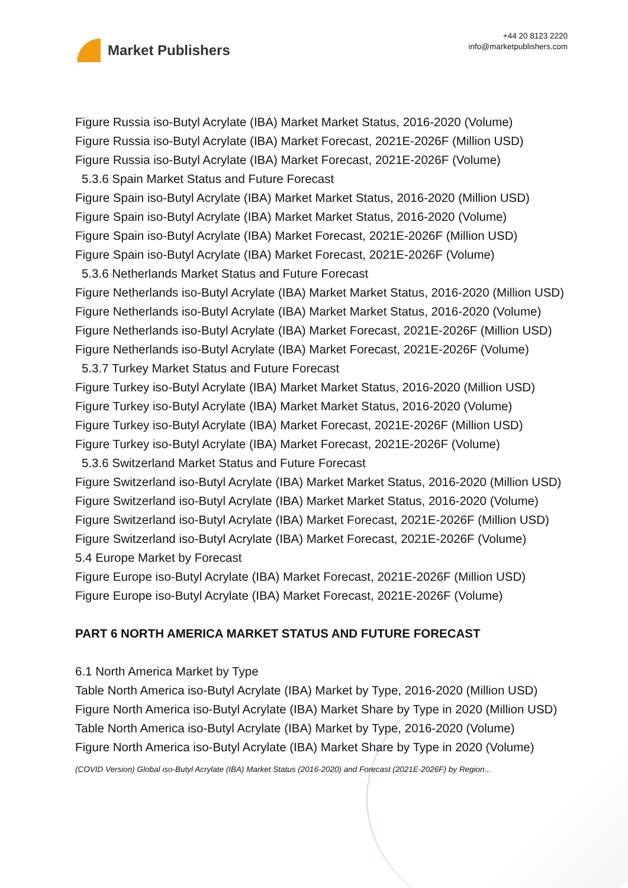Market Publishers
+44 20 8123 2220
info@marketpublishers.com
Figure Russia iso-Butyl Acrylate (IBA) Market Market Status, 2016-2020 (Volume)
Figure Russia iso-Butyl Acrylate (IBA) Market Forecast, 2021E-2026F (Million USD)
Figure Russia iso-Butyl Acrylate (IBA) Market Forecast, 2021E-2026F (Volume)
5.3.6 Spain Market Status and Future Forecast
Figure Spain iso-Butyl Acrylate (IBA) Market Market Status, 2016-2020 (Million USD)
Figure Spain iso-Butyl Acrylate (IBA) Market Market Status, 2016-2020 (Volume)
Figure Spain iso-Butyl Acrylate (IBA) Market Forecast, 2021E-2026F (Million USD)
Figure Spain iso-Butyl Acrylate (IBA) Market Forecast, 2021E-2026F (Volume)
5.3.6 Netherlands Market Status and Future Forecast
Figure Netherlands iso-Butyl Acrylate (IBA) Market Market Status, 2016-2020 (Million USD)
Figure Netherlands iso-Butyl Acrylate (IBA) Market Market Status, 2016-2020 (Volume)
Figure Netherlands iso-Butyl Acrylate (IBA) Market Forecast, 2021E-2026F (Million USD)
Figure Netherlands iso-Butyl Acrylate (IBA) Market Forecast, 2021E-2026F (Volume)
5.3.7 Turkey Market Status and Future Forecast
Figure Turkey iso-Butyl Acrylate (IBA) Market Market Status, 2016-2020 (Million USD)
Figure Turkey iso-Butyl Acrylate (IBA) Market Market Status, 2016-2020 (Volume)
Figure Turkey iso-Butyl Acrylate (IBA) Market Forecast, 2021E-2026F (Million USD)
Figure Turkey iso-Butyl Acrylate (IBA) Market Forecast, 2021E-2026F (Volume)
5.3.6 Switzerland Market Status and Future Forecast
Figure Switzerland iso-Butyl Acrylate (IBA) Market Market Status, 2016-2020 (Million USD)
Figure Switzerland iso-Butyl Acrylate (IBA) Market Market Status, 2016-2020 (Volume)
Figure Switzerland iso-Butyl Acrylate (IBA) Market Forecast, 2021E-2026F (Million USD)
Figure Switzerland iso-Butyl Acrylate (IBA) Market Forecast, 2021E-2026F (Volume)
5.4 Europe Market by Forecast
Figure Europe iso-Butyl Acrylate (IBA) Market Forecast, 2021E-2026F (Million USD)
Figure Europe iso-Butyl Acrylate (IBA) Market Forecast, 2021E-2026F (Volume)
PART 6 NORTH AMERICA MARKET STATUS AND FUTURE FORECAST
6.1 North America Market by Type
Table North America iso-Butyl Acrylate (IBA) Market by Type, 2016-2020 (Million USD)
Figure North America iso-Butyl Acrylate (IBA) Market Share by Type in 2020 (Million USD)
Table North America iso-Butyl Acrylate (IBA) Market by Type, 2016-2020 (Volume)
Figure North America iso-Butyl Acrylate (IBA) Market Share by Type in 2020 (Volume)
(COVID Version) Global iso-Butyl Acrylate (IBA) Market Status (2016-2020) and Forecast (2021E-2026F) by Region...